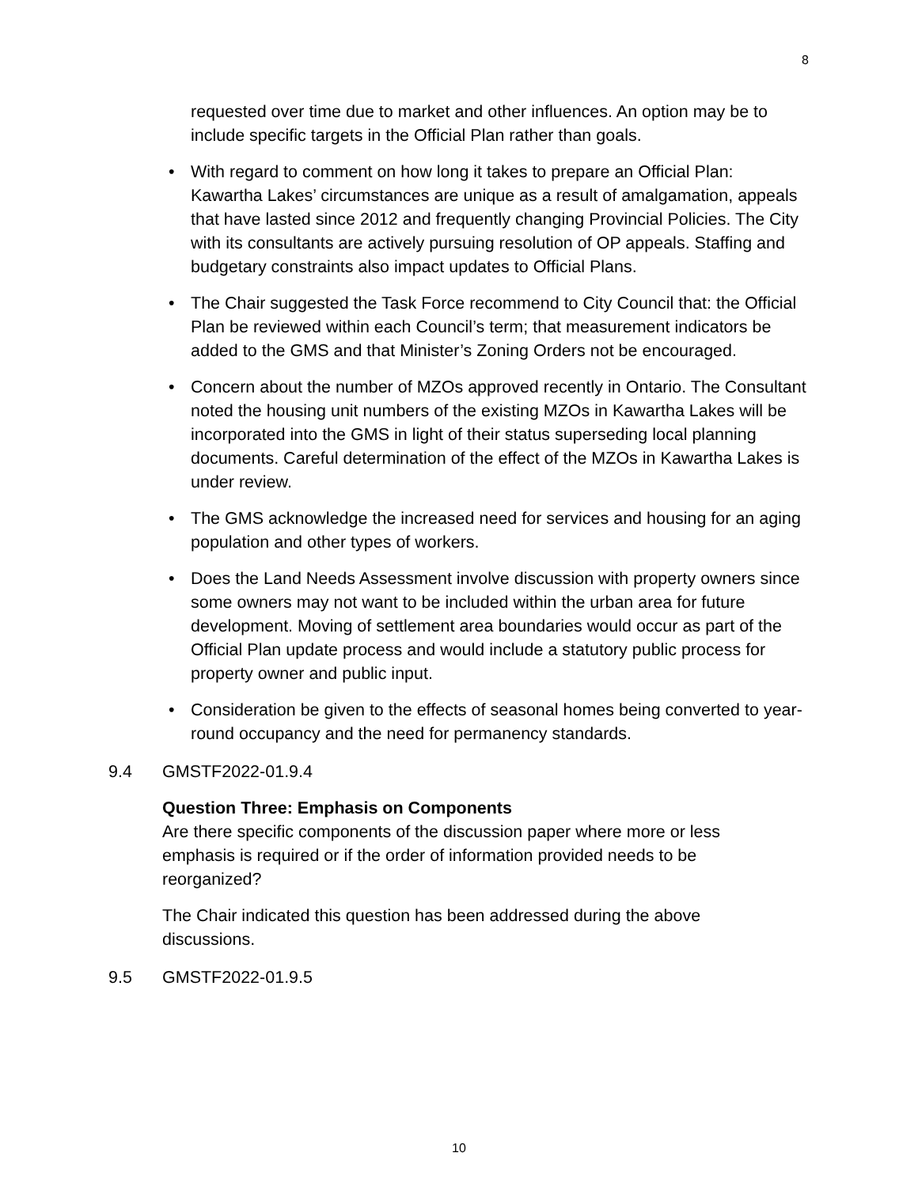8
requested over time due to market and other influences. An option may be to include specific targets in the Official Plan rather than goals.
• With regard to comment on how long it takes to prepare an Official Plan: Kawartha Lakes’ circumstances are unique as a result of amalgamation, appeals that have lasted since 2012 and frequently changing Provincial Policies. The City with its consultants are actively pursuing resolution of OP appeals. Staffing and budgetary constraints also impact updates to Official Plans.
• The Chair suggested the Task Force recommend to City Council that: the Official Plan be reviewed within each Council’s term; that measurement indicators be added to the GMS and that Minister’s Zoning Orders not be encouraged.
• Concern about the number of MZOs approved recently in Ontario. The Consultant noted the housing unit numbers of the existing MZOs in Kawartha Lakes will be incorporated into the GMS in light of their status superseding local planning documents. Careful determination of the effect of the MZOs in Kawartha Lakes is under review.
• The GMS acknowledge the increased need for services and housing for an aging population and other types of workers.
• Does the Land Needs Assessment involve discussion with property owners since some owners may not want to be included within the urban area for future development. Moving of settlement area boundaries would occur as part of the Official Plan update process and would include a statutory public process for property owner and public input.
• Consideration be given to the effects of seasonal homes being converted to year-round occupancy and the need for permanency standards.
9.4 GMSTF2022-01.9.4
Question Three: Emphasis on Components
Are there specific components of the discussion paper where more or less emphasis is required or if the order of information provided needs to be reorganized?
The Chair indicated this question has been addressed during the above discussions.
9.5 GMSTF2022-01.9.5
10